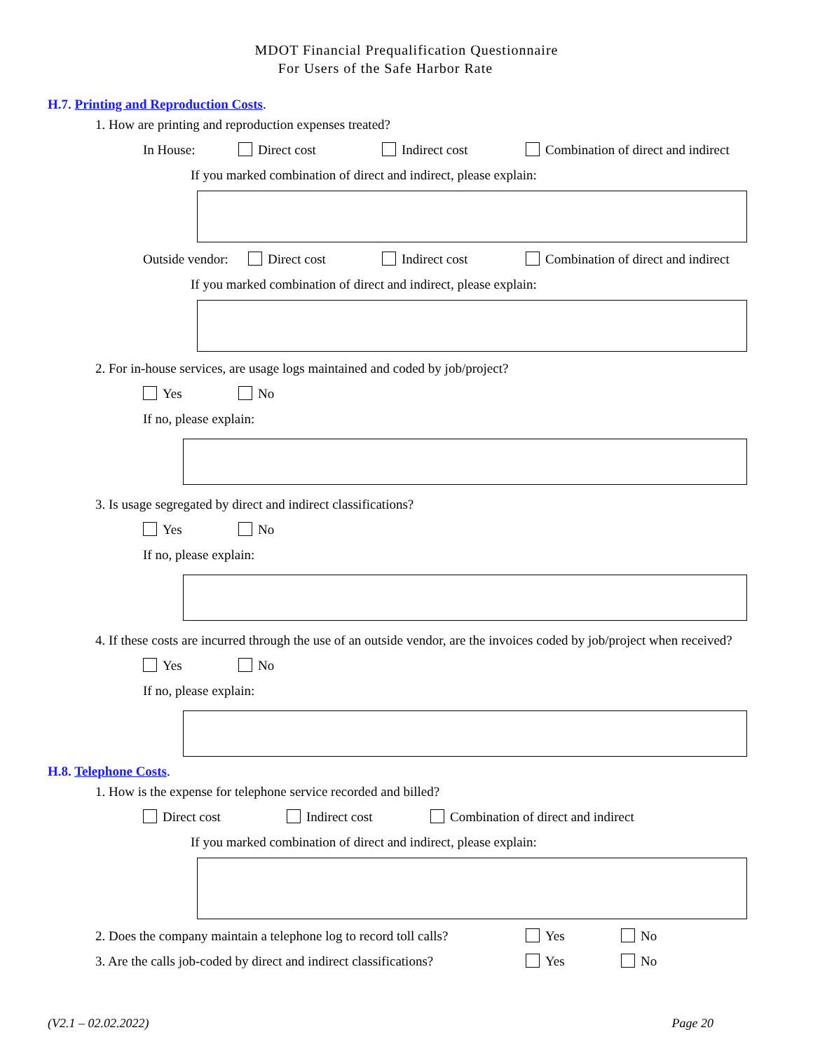MDOT Financial Prequalification Questionnaire
For Users of the Safe Harbor Rate
H.7. Printing and Reproduction Costs.
1. How are printing and reproduction expenses treated?
In House: Direct cost Indirect cost Combination of direct and indirect
If you marked combination of direct and indirect, please explain:
Outside vendor: Direct cost Indirect cost Combination of direct and indirect
If you marked combination of direct and indirect, please explain:
2. For in-house services, are usage logs maintained and coded by job/project?
Yes No
If no, please explain:
3. Is usage segregated by direct and indirect classifications?
Yes No
If no, please explain:
4. If these costs are incurred through the use of an outside vendor, are the invoices coded by job/project when received?
Yes No
If no, please explain:
H.8. Telephone Costs.
1. How is the expense for telephone service recorded and billed?
Direct cost Indirect cost Combination of direct and indirect
If you marked combination of direct and indirect, please explain:
2. Does the company maintain a telephone log to record toll calls? Yes No
3. Are the calls job-coded by direct and indirect classifications? Yes No
(V2.1 – 02.02.2022) Page 20